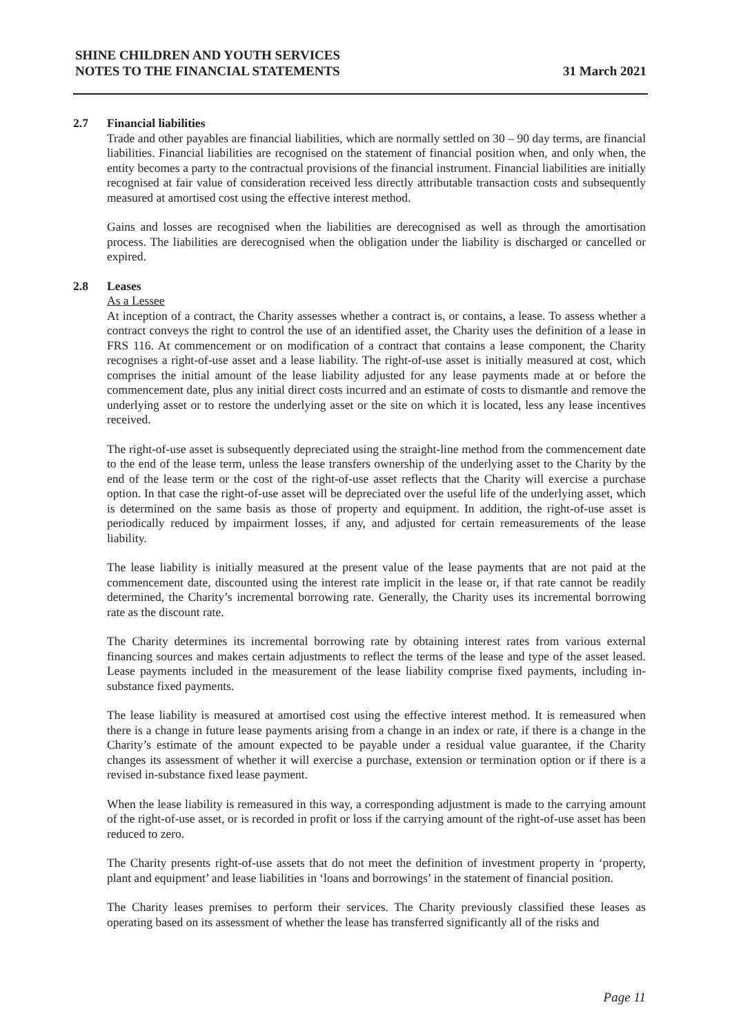SHINE CHILDREN AND YOUTH SERVICES
NOTES TO THE FINANCIAL STATEMENTS
31 March 2021
2.7 Financial liabilities
Trade and other payables are financial liabilities, which are normally settled on 30 – 90 day terms, are financial liabilities. Financial liabilities are recognised on the statement of financial position when, and only when, the entity becomes a party to the contractual provisions of the financial instrument. Financial liabilities are initially recognised at fair value of consideration received less directly attributable transaction costs and subsequently measured at amortised cost using the effective interest method.
Gains and losses are recognised when the liabilities are derecognised as well as through the amortisation process. The liabilities are derecognised when the obligation under the liability is discharged or cancelled or expired.
2.8 Leases
As a Lessee
At inception of a contract, the Charity assesses whether a contract is, or contains, a lease. To assess whether a contract conveys the right to control the use of an identified asset, the Charity uses the definition of a lease in FRS 116. At commencement or on modification of a contract that contains a lease component, the Charity recognises a right-of-use asset and a lease liability. The right-of-use asset is initially measured at cost, which comprises the initial amount of the lease liability adjusted for any lease payments made at or before the commencement date, plus any initial direct costs incurred and an estimate of costs to dismantle and remove the underlying asset or to restore the underlying asset or the site on which it is located, less any lease incentives received.
The right-of-use asset is subsequently depreciated using the straight-line method from the commencement date to the end of the lease term, unless the lease transfers ownership of the underlying asset to the Charity by the end of the lease term or the cost of the right-of-use asset reflects that the Charity will exercise a purchase option. In that case the right-of-use asset will be depreciated over the useful life of the underlying asset, which is determined on the same basis as those of property and equipment. In addition, the right-of-use asset is periodically reduced by impairment losses, if any, and adjusted for certain remeasurements of the lease liability.
The lease liability is initially measured at the present value of the lease payments that are not paid at the commencement date, discounted using the interest rate implicit in the lease or, if that rate cannot be readily determined, the Charity’s incremental borrowing rate. Generally, the Charity uses its incremental borrowing rate as the discount rate.
The Charity determines its incremental borrowing rate by obtaining interest rates from various external financing sources and makes certain adjustments to reflect the terms of the lease and type of the asset leased. Lease payments included in the measurement of the lease liability comprise fixed payments, including in-substance fixed payments.
The lease liability is measured at amortised cost using the effective interest method. It is remeasured when there is a change in future lease payments arising from a change in an index or rate, if there is a change in the Charity’s estimate of the amount expected to be payable under a residual value guarantee, if the Charity changes its assessment of whether it will exercise a purchase, extension or termination option or if there is a revised in-substance fixed lease payment.
When the lease liability is remeasured in this way, a corresponding adjustment is made to the carrying amount of the right-of-use asset, or is recorded in profit or loss if the carrying amount of the right-of-use asset has been reduced to zero.
The Charity presents right-of-use assets that do not meet the definition of investment property in ‘property, plant and equipment’ and lease liabilities in ‘loans and borrowings’ in the statement of financial position.
The Charity leases premises to perform their services. The Charity previously classified these leases as operating based on its assessment of whether the lease has transferred significantly all of the risks and
Page 11